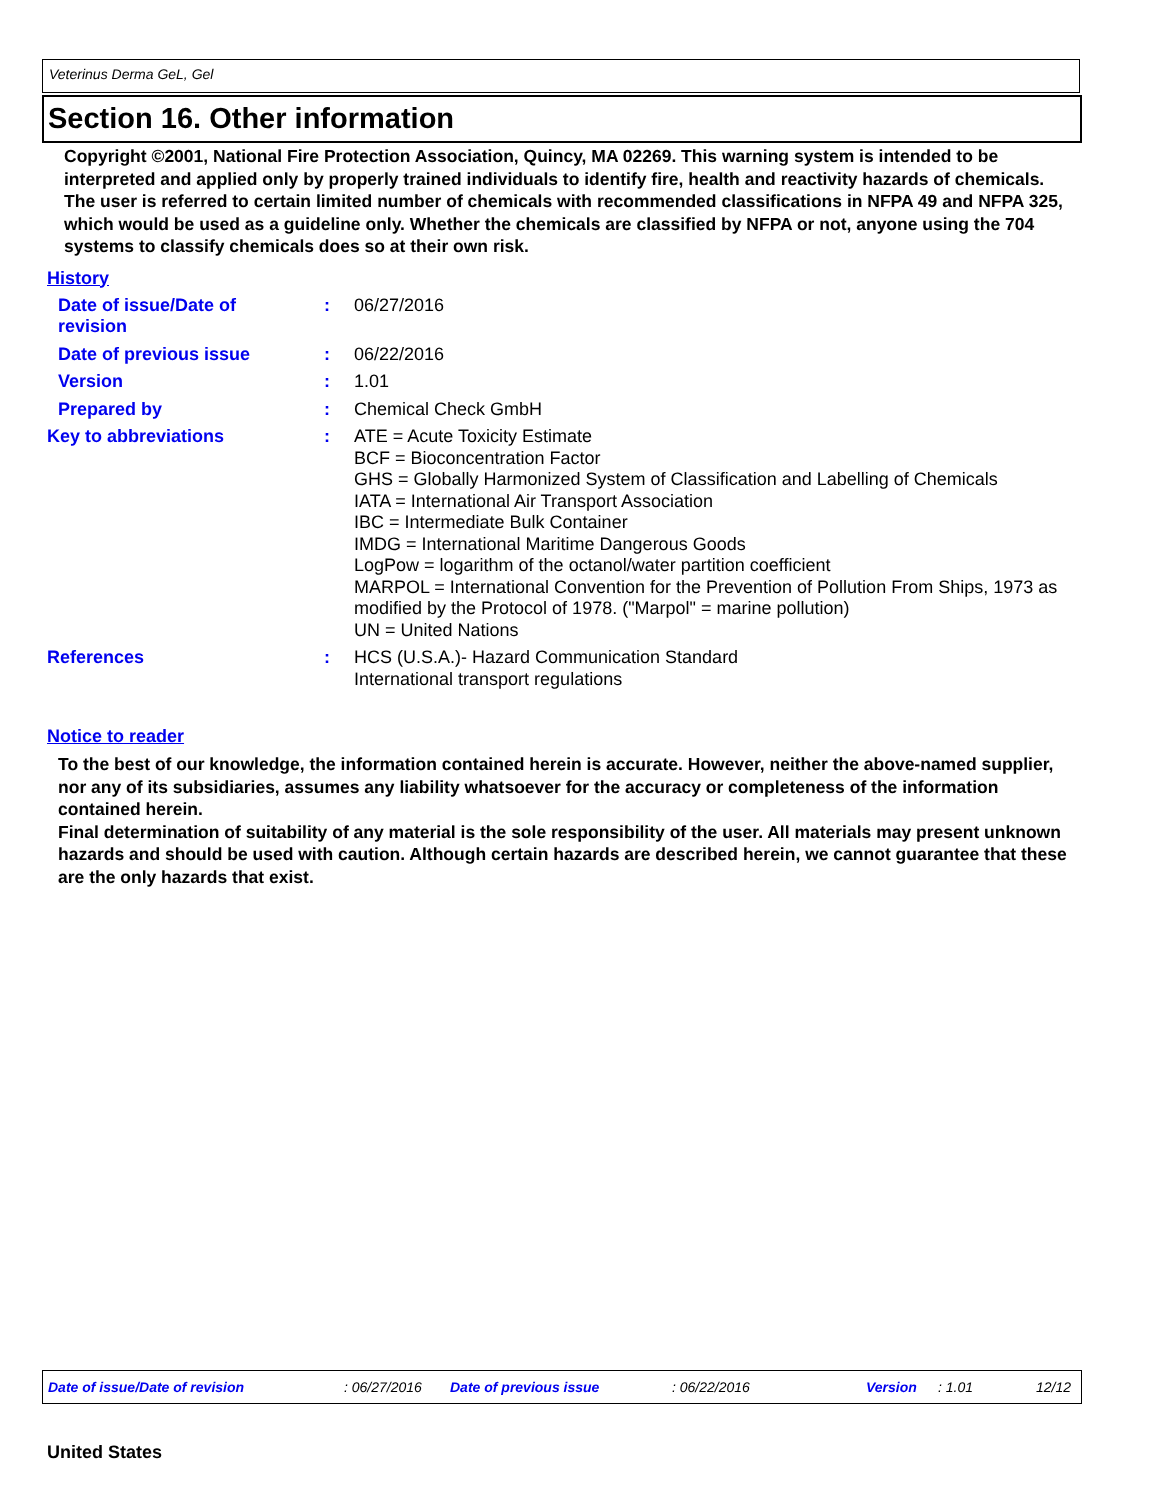Veterinus Derma GeL, Gel
Section 16. Other information
Copyright ©2001, National Fire Protection Association, Quincy, MA 02269. This warning system is intended to be interpreted and applied only by properly trained individuals to identify fire, health and reactivity hazards of chemicals. The user is referred to certain limited number of chemicals with recommended classifications in NFPA 49 and NFPA 325, which would be used as a guideline only. Whether the chemicals are classified by NFPA or not, anyone using the 704 systems to classify chemicals does so at their own risk.
History
| Date of issue/Date of revision | : | 06/27/2016 |
| Date of previous issue | : | 06/22/2016 |
| Version | : | 1.01 |
| Prepared by | : | Chemical Check GmbH |
| Key to abbreviations | : | ATE = Acute Toxicity Estimate BCF = Bioconcentration Factor GHS = Globally Harmonized System of Classification and Labelling of Chemicals IATA = International Air Transport Association IBC = Intermediate Bulk Container IMDG = International Maritime Dangerous Goods LogPow = logarithm of the octanol/water partition coefficient MARPOL = International Convention for the Prevention of Pollution From Ships, 1973 as modified by the Protocol of 1978. ("Marpol" = marine pollution) UN = United Nations |
| References | : | HCS (U.S.A.)- Hazard Communication Standard International transport regulations |
Notice to reader
To the best of our knowledge, the information contained herein is accurate. However, neither the above-named supplier, nor any of its subsidiaries, assumes any liability whatsoever for the accuracy or completeness of the information contained herein.
Final determination of suitability of any material is the sole responsibility of the user. All materials may present unknown hazards and should be used with caution. Although certain hazards are described herein, we cannot guarantee that these are the only hazards that exist.
Date of issue/Date of revision : 06/27/2016 Date of previous issue : 06/22/2016 Version : 1.01 12/12
United States